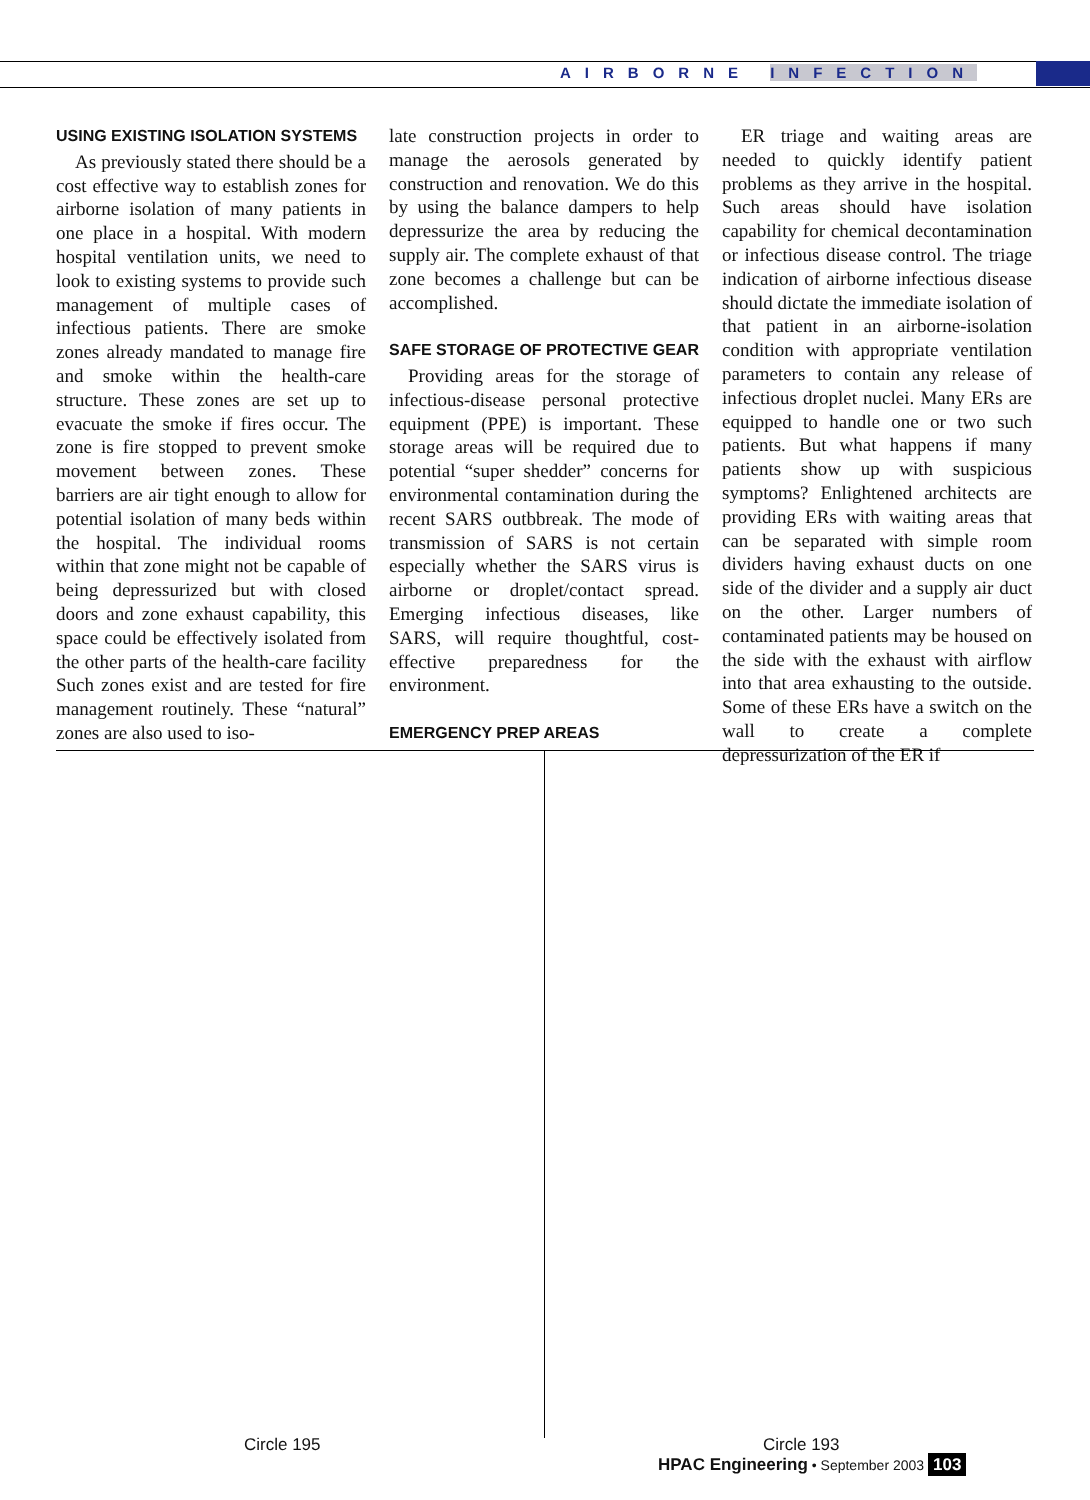AIRBORNE INFECTION
USING EXISTING ISOLATION SYSTEMS
As previously stated there should be a cost effective way to establish zones for airborne isolation of many patients in one place in a hospital. With modern hospital ventilation units, we need to look to existing systems to provide such management of multiple cases of infectious patients. There are smoke zones already mandated to manage fire and smoke within the health-care structure. These zones are set up to evacuate the smoke if fires occur. The zone is fire stopped to prevent smoke movement between zones. These barriers are air tight enough to allow for potential isolation of many beds within the hospital. The individual rooms within that zone might not be capable of being depressurized but with closed doors and zone exhaust capability, this space could be effectively isolated from the other parts of the health-care facility Such zones exist and are tested for fire management routinely. These “natural” zones are also used to iso-
late construction projects in order to manage the aerosols generated by construction and renovation. We do this by using the balance dampers to help depressurize the area by reducing the supply air. The complete exhaust of that zone becomes a challenge but can be accomplished.
SAFE STORAGE OF PROTECTIVE GEAR
Providing areas for the storage of infectious-disease personal protective equipment (PPE) is important. These storage areas will be required due to potential “super shedder” concerns for environmental contamination during the recent SARS outbbreak. The mode of transmission of SARS is not certain especially whether the SARS virus is airborne or droplet/contact spread. Emerging infectious diseases, like SARS, will require thoughtful, cost-effective preparedness for the environment.
EMERGENCY PREP AREAS
ER triage and waiting areas are needed to quickly identify patient problems as they arrive in the hospital. Such areas should have isolation capability for chemical decontamination or infectious disease control. The triage indication of airborne infectious disease should dictate the immediate isolation of that patient in an airborne-isolation condition with appropriate ventilation parameters to contain any release of infectious droplet nuclei. Many ERs are equipped to handle one or two such patients. But what happens if many patients show up with suspicious symptoms? Enlightened architects are providing ERs with waiting areas that can be separated with simple room dividers having exhaust ducts on one side of the divider and a supply air duct on the other. Larger numbers of contaminated patients may be housed on the side with the exhaust with airflow into that area exhausting to the outside. Some of these ERs have a switch on the wall to create a complete depressurization of the ER if
Circle 195 Circle 193
HPAC Engineering • September 2003 103